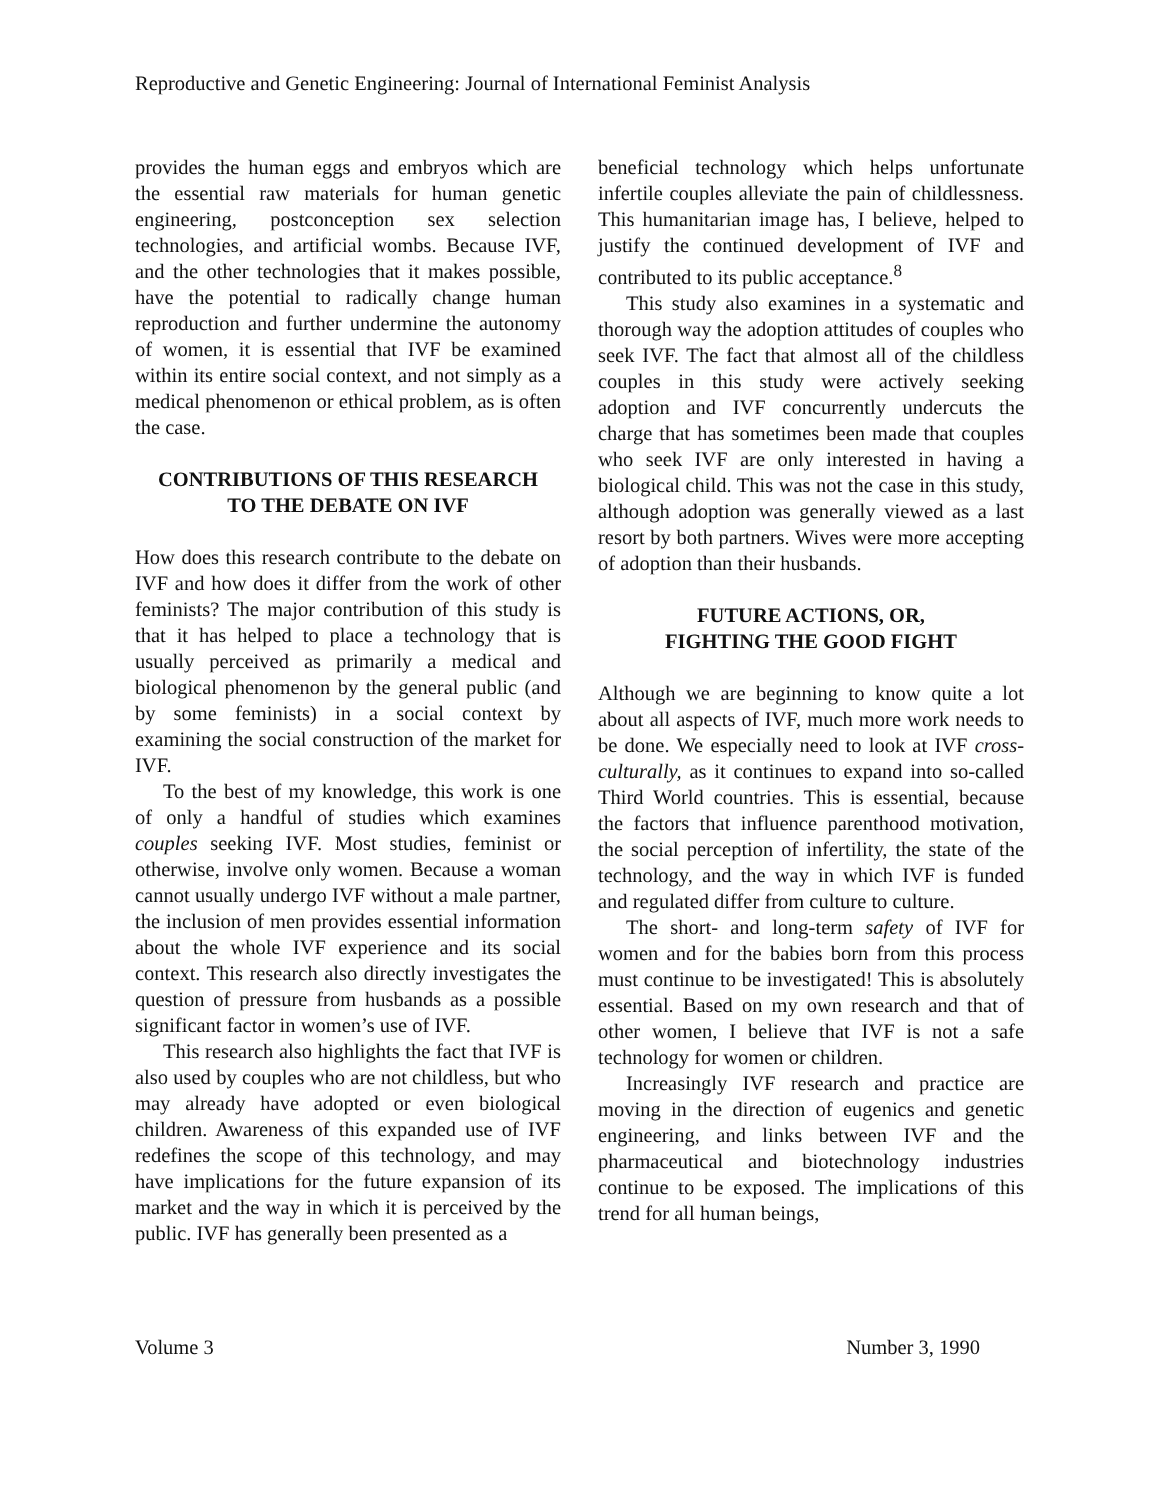Reproductive and Genetic Engineering: Journal of International Feminist Analysis
provides the human eggs and embryos which are the essential raw materials for human genetic engineering, postconception sex selection technologies, and artificial wombs. Because IVF, and the other technologies that it makes possible, have the potential to radically change human reproduction and further undermine the autonomy of women, it is essential that IVF be examined within its entire social context, and not simply as a medical phenomenon or ethical problem, as is often the case.
CONTRIBUTIONS OF THIS RESEARCH
TO THE DEBATE ON IVF
How does this research contribute to the debate on IVF and how does it differ from the work of other feminists? The major contribution of this study is that it has helped to place a technology that is usually perceived as primarily a medical and biological phenomenon by the general public (and by some feminists) in a social context by examining the social construction of the market for IVF.
To the best of my knowledge, this work is one of only a handful of studies which examines couples seeking IVF. Most studies, feminist or otherwise, involve only women. Because a woman cannot usually undergo IVF without a male partner, the inclusion of men provides essential information about the whole IVF experience and its social context. This research also directly investigates the question of pressure from husbands as a possible significant factor in women’s use of IVF.
This research also highlights the fact that IVF is also used by couples who are not childless, but who may already have adopted or even biological children. Awareness of this expanded use of IVF redefines the scope of this technology, and may have implications for the future expansion of its market and the way in which it is perceived by the public. IVF has generally been presented as a
beneficial technology which helps unfortunate infertile couples alleviate the pain of childlessness. This humanitarian image has, I believe, helped to justify the continued development of IVF and contributed to its public acceptance.<sup>8</sup>
This study also examines in a systematic and thorough way the adoption attitudes of couples who seek IVF. The fact that almost all of the childless couples in this study were actively seeking adoption and IVF concurrently undercuts the charge that has sometimes been made that couples who seek IVF are only interested in having a biological child. This was not the case in this study, although adoption was generally viewed as a last resort by both partners. Wives were more accepting of adoption than their husbands.
FUTURE ACTIONS, OR,
FIGHTING THE GOOD FIGHT
Although we are beginning to know quite a lot about all aspects of IVF, much more work needs to be done. We especially need to look at IVF cross-culturally, as it continues to expand into so-called Third World countries. This is essential, because the factors that influence parenthood motivation, the social perception of infertility, the state of the technology, and the way in which IVF is funded and regulated differ from culture to culture.
The short- and long-term safety of IVF for women and for the babies born from this process must continue to be investigated! This is absolutely essential. Based on my own research and that of other women, I believe that IVF is not a safe technology for women or children.
Increasingly IVF research and practice are moving in the direction of eugenics and genetic engineering, and links between IVF and the pharmaceutical and biotechnology industries continue to be exposed. The implications of this trend for all human beings,
Volume 3 Number 3, 1990